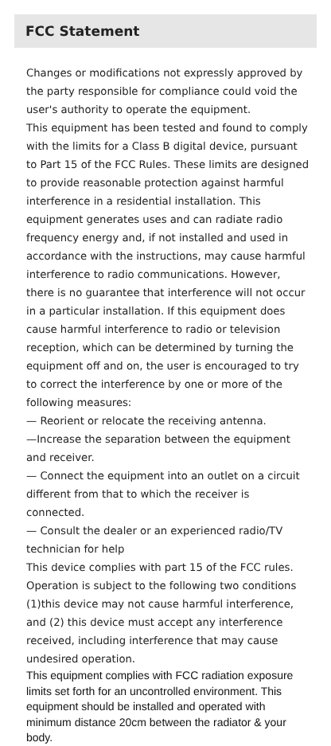FCC Statement
Changes or modifications not expressly approved by the party responsible for compliance could void the user's authority to operate the equipment.
This equipment has been tested and found to comply with the limits for a Class B digital device, pursuant to Part 15 of the FCC Rules. These limits are designed to provide reasonable protection against harmful interference in a residential installation. This equipment generates uses and can radiate radio frequency energy and, if not installed and used in accordance with the instructions, may cause harmful interference to radio communications. However, there is no guarantee that interference will not occur in a particular installation. If this equipment does cause harmful interference to radio or television reception, which can be determined by turning the equipment off and on, the user is encouraged to try to correct the interference by one or more of the following measures:
— Reorient or relocate the receiving antenna.
—Increase the separation between the equipment and receiver.
— Connect the equipment into an outlet on a circuit different from that to which the receiver is connected.
— Consult the dealer or an experienced radio/TV technician for help
This device complies with part 15 of the FCC rules. Operation is subject to the following two conditions (1)this device may not cause harmful interference, and (2) this device must accept any interference received, including interference that may cause undesired operation.
This equipment complies with FCC radiation exposure limits set forth for an uncontrolled environment. This equipment should be installed and operated with minimum distance 20cm between the radiator & your body.